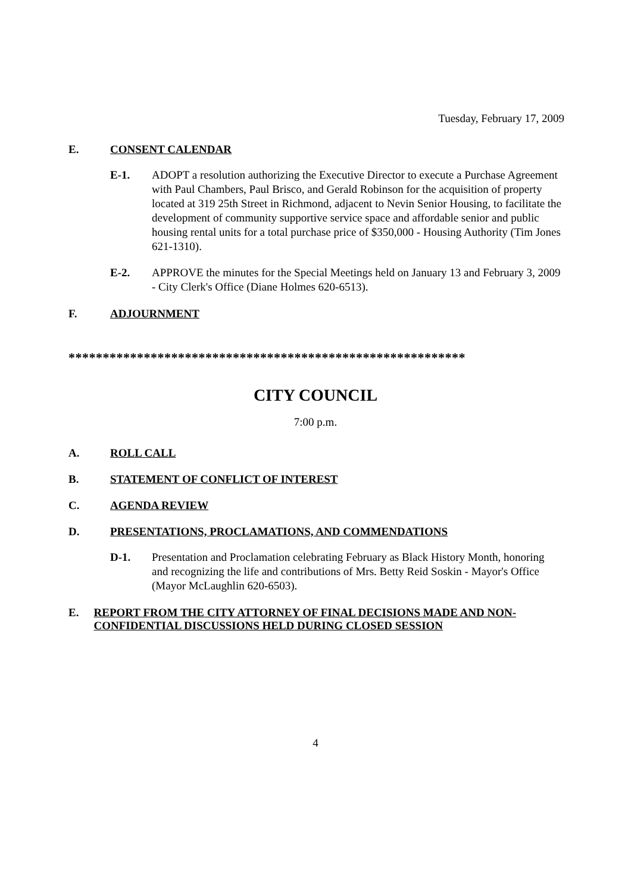Tuesday, February 17, 2009
E. CONSENT CALENDAR
E-1. ADOPT a resolution authorizing the Executive Director to execute a Purchase Agreement with Paul Chambers, Paul Brisco, and Gerald Robinson for the acquisition of property located at 319 25th Street in Richmond, adjacent to Nevin Senior Housing, to facilitate the development of community supportive service space and affordable senior and public housing rental units for a total purchase price of $350,000 - Housing Authority (Tim Jones 621-1310).
E-2. APPROVE the minutes for the Special Meetings held on January 13 and February 3, 2009 - City Clerk's Office (Diane Holmes 620-6513).
F. ADJOURNMENT
**********************************************************
CITY COUNCIL
7:00 p.m.
A. ROLL CALL
B. STATEMENT OF CONFLICT OF INTEREST
C. AGENDA REVIEW
D. PRESENTATIONS, PROCLAMATIONS, AND COMMENDATIONS
D-1. Presentation and Proclamation celebrating February as Black History Month, honoring and recognizing the life and contributions of Mrs. Betty Reid Soskin - Mayor's Office (Mayor McLaughlin 620-6503).
E. REPORT FROM THE CITY ATTORNEY OF FINAL DECISIONS MADE AND NON-CONFIDENTIAL DISCUSSIONS HELD DURING CLOSED SESSION
4